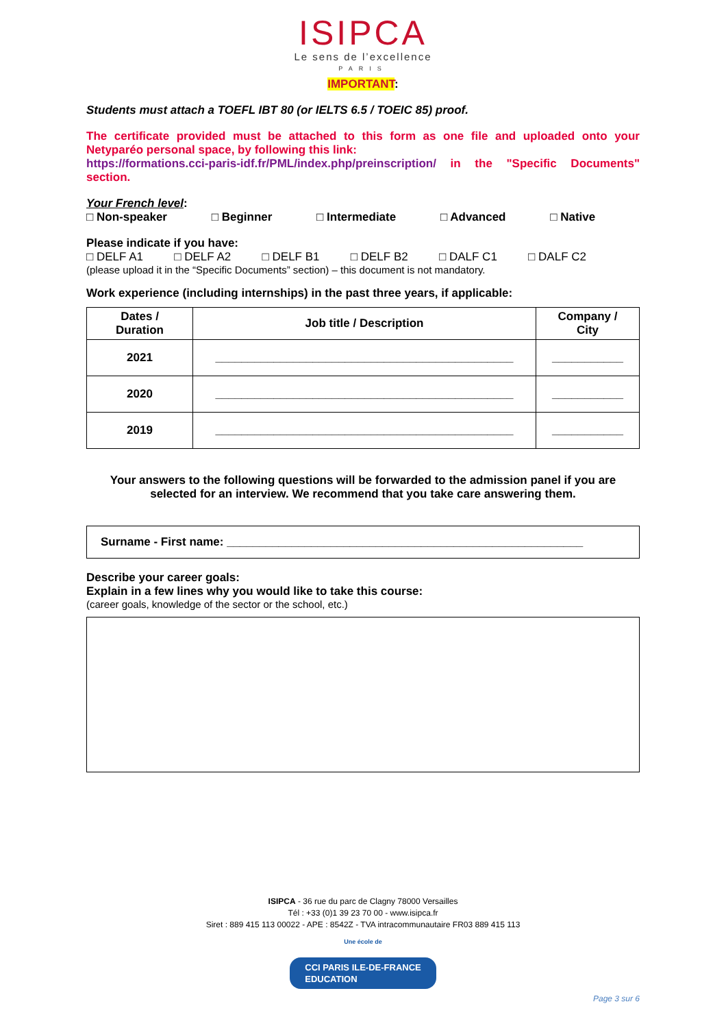ISIPCA
Le sens de l’excellence
PARIS
IMPORTANT:
Students must attach a TOEFL IBT 80 (or IELTS 6.5 / TOEIC 85) proof.
The certificate provided must be attached to this form as one file and uploaded onto your Netyparéo personal space, by following this link:
https://formations.cci-paris-idf.fr/PML/index.php/preinscription/ in the "Specific Documents" section.
Your French level:
□ Non-speaker □ Beginner □ Intermediate □ Advanced □ Native
Please indicate if you have:
□ DELF A1 □ DELF A2 □ DELF B1 □ DELF B2 □ DALF C1 □ DALF C2
(please upload it in the “Specific Documents” section) – this document is not mandatory.
Work experience (including internships) in the past three years, if applicable:
| Dates / Duration | Job title / Description | Company / City |
| --- | --- | --- |
| 2021 | ______________________________________________ | ___________ |
| 2020 | ______________________________________________ | ___________ |
| 2019 | ______________________________________________ | ___________ |
Your answers to the following questions will be forwarded to the admission panel if you are selected for an interview. We recommend that you take care answering them.
Surname - First name: _______________________________________________________
Describe your career goals:
Explain in a few lines why you would like to take this course:
(career goals, knowledge of the sector or the school, etc.)
ISIPCA - 36 rue du parc de Clagny 78000 Versailles
Tél : +33 (0)1 39 23 70 00 - www.isipca.fr
Siret : 889 415 113 00022 - APE : 8542Z - TVA intracommunautaire FR03 889 415 113
Une école de
CCI PARIS ILE-DE-FRANCE
EDUCATION
Page 3 sur 6